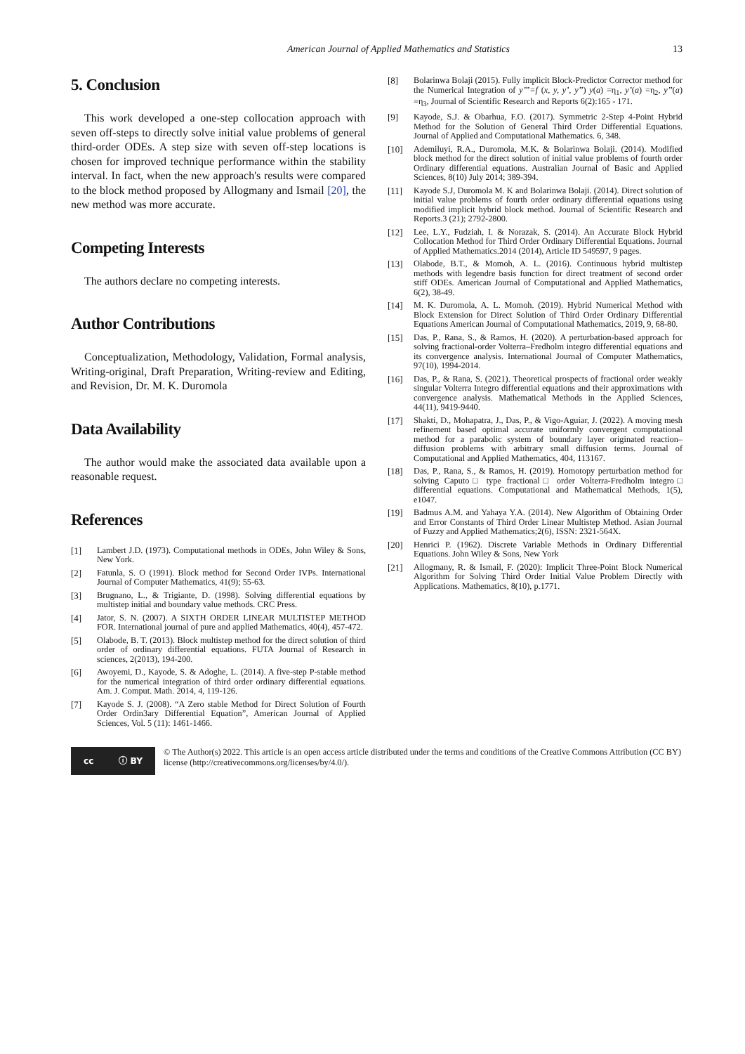American Journal of Applied Mathematics and Statistics 13
5. Conclusion
This work developed a one-step collocation approach with seven off-steps to directly solve initial value problems of general third-order ODEs. A step size with seven off-step locations is chosen for improved technique performance within the stability interval. In fact, when the new approach's results were compared to the block method proposed by Allogmany and Ismail [20], the new method was more accurate.
Competing Interests
The authors declare no competing interests.
Author Contributions
Conceptualization, Methodology, Validation, Formal analysis, Writing-original, Draft Preparation, Writing-review and Editing, and Revision, Dr. M. K. Duromola
Data Availability
The author would make the associated data available upon a reasonable request.
References
[1] Lambert J.D. (1973). Computational methods in ODEs, John Wiley & Sons, New York.
[2] Fatunla, S. O (1991). Block method for Second Order IVPs. International Journal of Computer Mathematics, 41(9); 55-63.
[3] Brugnano, L., & Trigiante, D. (1998). Solving differential equations by multistep initial and boundary value methods. CRC Press.
[4] Jator, S. N. (2007). A SIXTH ORDER LINEAR MULTISTEP METHOD FOR. International journal of pure and applied Mathematics, 40(4), 457-472.
[5] Olabode, B. T. (2013). Block multistep method for the direct solution of third order of ordinary differential equations. FUTA Journal of Research in sciences, 2(2013), 194-200.
[6] Awoyemi, D., Kayode, S. & Adoghe, L. (2014). A five-step P-stable method for the numerical integration of third order ordinary differential equations. Am. J. Comput. Math. 2014, 4, 119-126.
[7] Kayode S. J. (2008). “A Zero stable Method for Direct Solution of Fourth Order Ordin3ary Differential Equation”, American Journal of Applied Sciences, Vol. 5 (11): 1461-1466.
[8] Bolarinwa Bolaji (2015). Fully implicit Block-Predictor Corrector method for the Numerical Integration of y’’’=f (x, y, y’, y’’) y(a) =η<sub>1</sub>, y’(a) =η<sub>2</sub>, y’’(a) =η<sub>3</sub>, Journal of Scientific Research and Reports 6(2):165 - 171.
[9] Kayode, S.J. & Obarhua, F.O. (2017). Symmetric 2-Step 4-Point Hybrid Method for the Solution of General Third Order Differential Equations. Journal of Applied and Computational Mathematics. 6, 348.
[10] Ademiluyi, R.A., Duromola, M.K. & Bolarinwa Bolaji. (2014). Modified block method for the direct solution of initial value problems of fourth order Ordinary differential equations. Australian Journal of Basic and Applied Sciences, 8(10) July 2014; 389-394.
[11] Kayode S.J, Duromola M. K and Bolarinwa Bolaji. (2014). Direct solution of initial value problems of fourth order ordinary differential equations using modified implicit hybrid block method. Journal of Scientific Research and Reports.3 (21); 2792-2800.
[12] Lee, L.Y., Fudziah, I. & Norazak, S. (2014). An Accurate Block Hybrid Collocation Method for Third Order Ordinary Differential Equations. Journal of Applied Mathematics.2014 (2014), Article ID 549597, 9 pages.
[13] Olabode, B.T., & Momoh, A. L. (2016). Continuous hybrid multistep methods with legendre basis function for direct treatment of second order stiff ODEs. American Journal of Computational and Applied Mathematics, 6(2), 38-49.
[14] M. K. Duromola, A. L. Momoh. (2019). Hybrid Numerical Method with Block Extension for Direct Solution of Third Order Ordinary Differential Equations American Journal of Computational Mathematics, 2019, 9, 68-80.
[15] Das, P., Rana, S., & Ramos, H. (2020). A perturbation-based approach for solving fractional-order Volterra–Fredholm integro differential equations and its convergence analysis. International Journal of Computer Mathematics, 97(10), 1994-2014.
[16] Das, P., & Rana, S. (2021). Theoretical prospects of fractional order weakly singular Volterra Integro differential equations and their approximations with convergence analysis. Mathematical Methods in the Applied Sciences, 44(11), 9419-9440.
[17] Shakti, D., Mohapatra, J., Das, P., & Vigo-Aguiar, J. (2022). A moving mesh refinement based optimal accurate uniformly convergent computational method for a parabolic system of boundary layer originated reaction–diffusion problems with arbitrary small diffusion terms. Journal of Computational and Applied Mathematics, 404, 113167.
[18] Das, P., Rana, S., & Ramos, H. (2019). Homotopy perturbation method for solving Caputo□ type fractional□ order Volterra-Fredholm integro□ differential equations. Computational and Mathematical Methods, 1(5), e1047.
[19] Badmus A.M. and Yahaya Y.A. (2014). New Algorithm of Obtaining Order and Error Constants of Third Order Linear Multistep Method. Asian Journal of Fuzzy and Applied Mathematics;2(6), ISSN: 2321-564X.
[20] Henrici P. (1962). Discrete Variable Methods in Ordinary Differential Equations. John Wiley & Sons, New York
[21] Allogmany, R. & Ismail, F. (2020): Implicit Three-Point Block Numerical Algorithm for Solving Third Order Initial Value Problem Directly with Applications. Mathematics, 8(10), p.1771.
cc ⓘ BY
© The Author(s) 2022. This article is an open access article distributed under the terms and conditions of the Creative Commons Attribution (CC BY) license (http://creativecommons.org/licenses/by/4.0/).